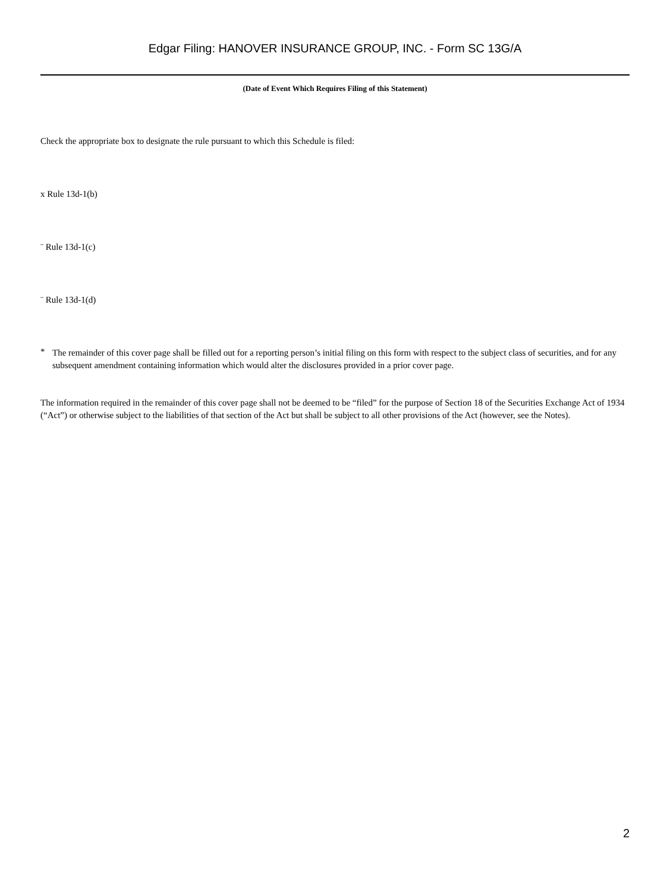Edgar Filing: HANOVER INSURANCE GROUP, INC. - Form SC 13G/A
(Date of Event Which Requires Filing of this Statement)
Check the appropriate box to designate the rule pursuant to which this Schedule is filed:
x Rule 13d-1(b)
¨ Rule 13d-1(c)
¨ Rule 13d-1(d)
*
The remainder of this cover page shall be filled out for a reporting person’s initial filing on this form with respect to the subject class of securities, and for any subsequent amendment containing information which would alter the disclosures provided in a prior cover page.
The information required in the remainder of this cover page shall not be deemed to be “filed” for the purpose of Section 18 of the Securities Exchange Act of 1934 (“Act”) or otherwise subject to the liabilities of that section of the Act but shall be subject to all other provisions of the Act (however, see the Notes).
2